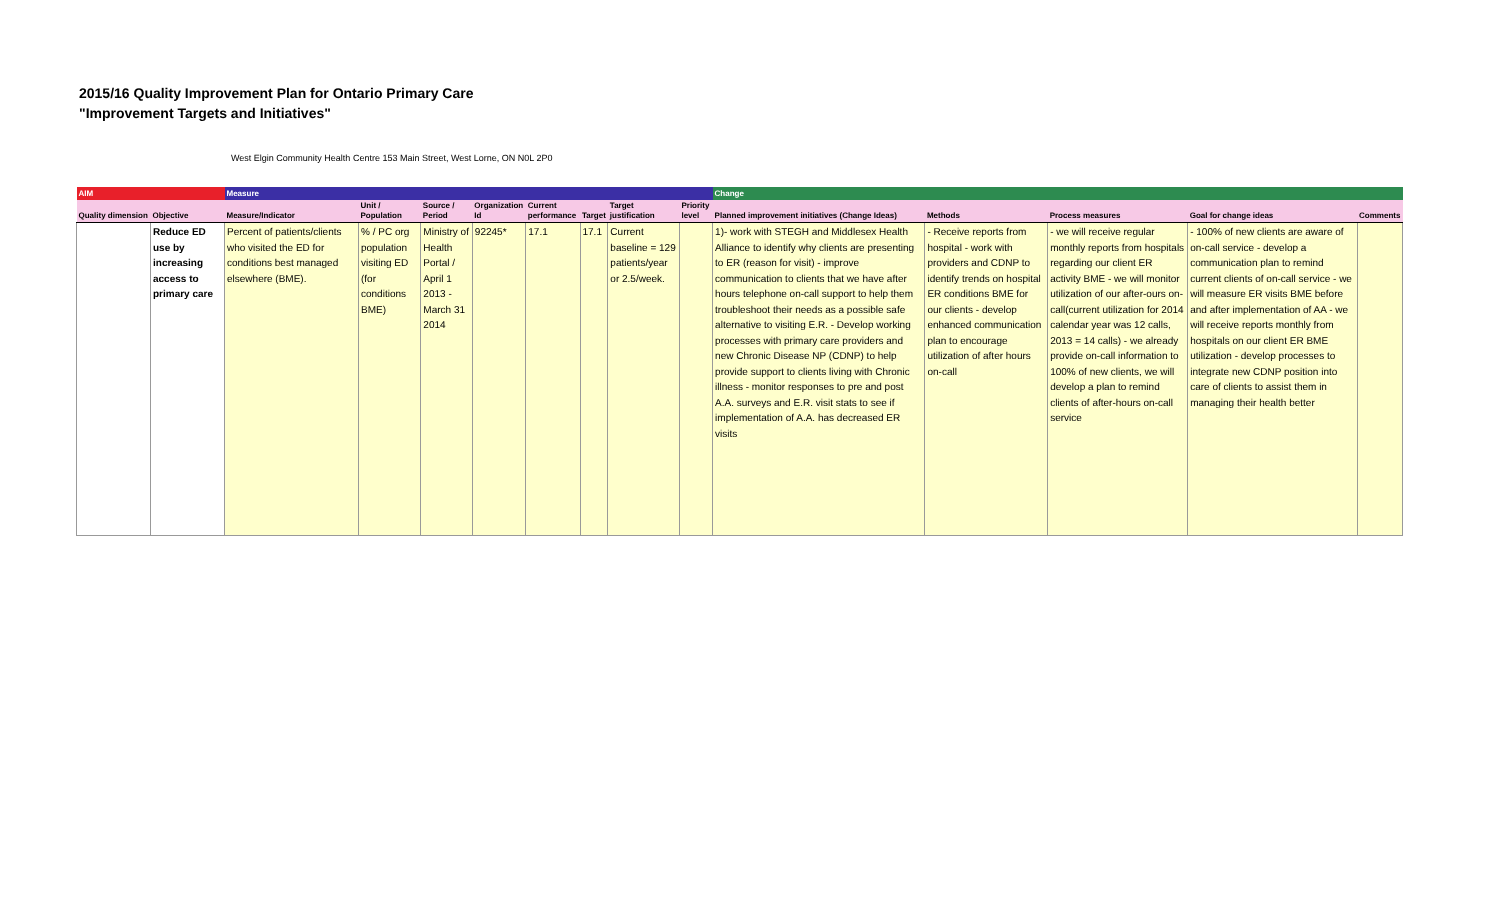2015/16 Quality Improvement Plan for Ontario Primary Care
"Improvement Targets and Initiatives"
West Elgin Community Health Centre 153 Main Street, West Lorne, ON N0L 2P0
| AIM | | Measure | | | | | | | | Change | | | | |
| --- | --- | --- | --- | --- | --- | --- | --- | --- | --- | --- | --- | --- | --- | --- |
| Quality dimension | Objective | Measure/Indicator | Unit / Population | Source / Period | Organization Id | Current performance | Target | Target justification | Priority level | Planned improvement initiatives (Change Ideas) | Methods | Process measures | Goal for change ideas | Comments |
| | Reduce ED use by increasing access to primary care | Percent of patients/clients who visited the ED for conditions best managed elsewhere (BME). | % / PC org population visiting ED (for conditions BME) | Ministry of Health Portal / April 1 2013 - March 31 2014 | 92245* | 17.1 | 17.1 | Current baseline = 129 patients/year or 2.5/week. | | 1)- work with STEGH and Middlesex Health Alliance to identify why clients are presenting to ER (reason for visit) - improve communication to clients that we have after hours telephone on-call support to help them troubleshoot their needs as a possible safe alternative to visiting E.R. - Develop working processes with primary care providers and new Chronic Disease NP (CDNP) to help provide support to clients living with Chronic illness - monitor responses to pre and post A.A. surveys and E.R. visit stats to see if implementation of A.A. has decreased ER visits | - Receive reports from hospital - work with providers and CDNP to identify trends on hospital ER conditions BME for our clients - develop enhanced communication plan to encourage utilization of after hours on-call | - we will receive regular monthly reports from hospitals regarding our client ER activity BME - we will monitor utilization of our after-ours on-call(current utilization for 2014 calendar year was 12 calls, 2013 = 14 calls) - we already provide on-call information to 100% of new clients, we will develop a plan to remind clients of after-hours on-call service | - 100% of new clients are aware of on-call service - develop a communication plan to remind current clients of on-call service - we will measure ER visits BME before and after implementation of AA - we will receive reports monthly from hospitals on our client ER BME utilization - develop processes to integrate new CDNP position into care of clients to assist them in managing their health better | |